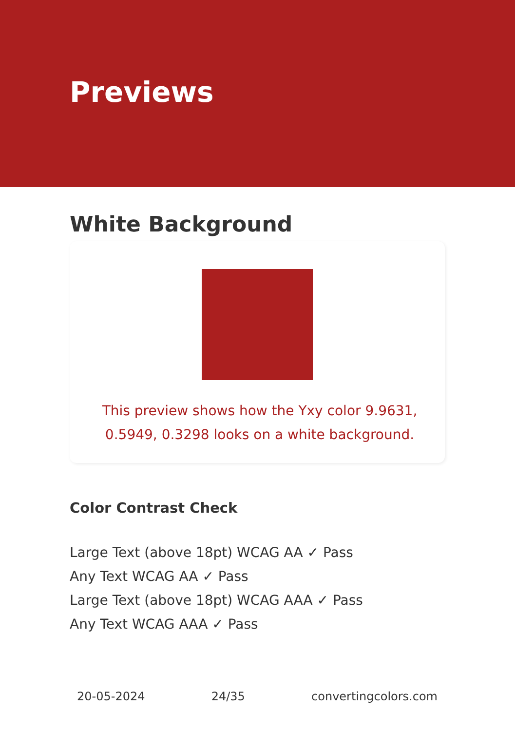Previews
White Background
This preview shows how the Yxy color 9.9631, 0.5949, 0.3298 looks on a white background.
Color Contrast Check
Large Text (above 18pt) WCAG AA ✓ Pass
Any Text WCAG AA ✓ Pass
Large Text (above 18pt) WCAG AAA ✓ Pass
Any Text WCAG AAA ✓ Pass
20-05-2024 24/35 convertingcolors.com